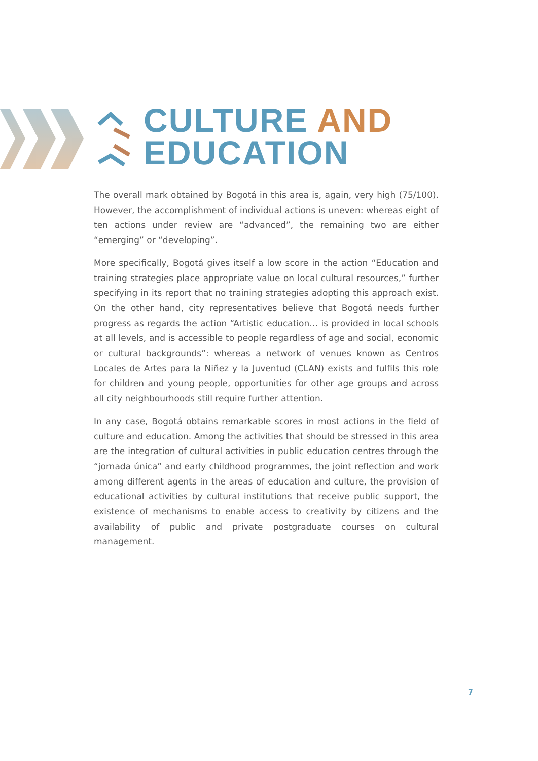CULTURE AND
EDUCATION
The overall mark obtained by Bogotá in this area is, again, very high (75/100). However, the accomplishment of individual actions is uneven: whereas eight of ten actions under review are “advanced”, the remaining two are either “emerging” or “developing”.
More specifically, Bogotá gives itself a low score in the action “Education and training strategies place appropriate value on local cultural resources,” further specifying in its report that no training strategies adopting this approach exist. On the other hand, city representatives believe that Bogotá needs further progress as regards the action “Artistic education… is provided in local schools at all levels, and is accessible to people regardless of age and social, economic or cultural backgrounds”: whereas a network of venues known as Centros Locales de Artes para la Niñez y la Juventud (CLAN) exists and fulfils this role for children and young people, opportunities for other age groups and across all city neighbourhoods still require further attention.
In any case, Bogotá obtains remarkable scores in most actions in the field of culture and education. Among the activities that should be stressed in this area are the integration of cultural activities in public education centres through the “jornada única” and early childhood programmes, the joint reflection and work among different agents in the areas of education and culture, the provision of educational activities by cultural institutions that receive public support, the existence of mechanisms to enable access to creativity by citizens and the availability of public and private postgraduate courses on cultural management.
7